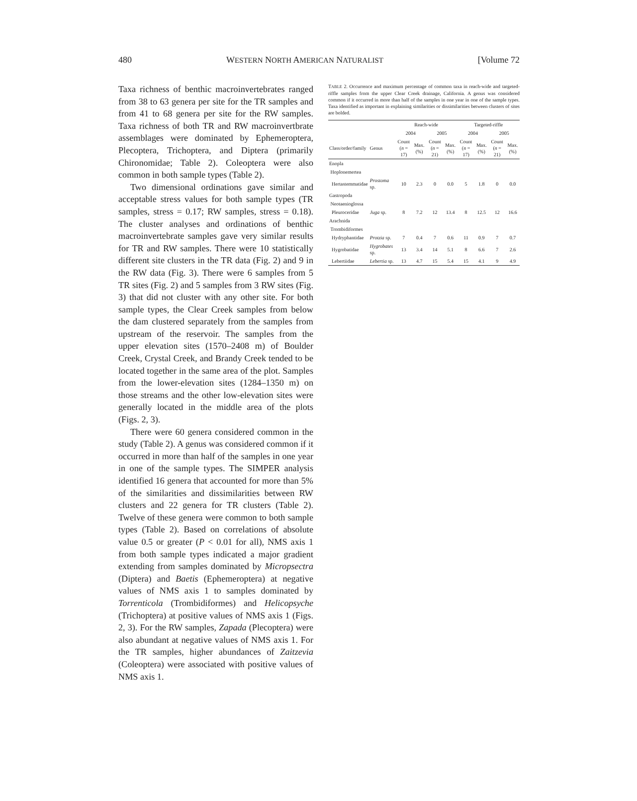480 WESTERN NORTH AMERICAN NATURALIST [Volume 72
Taxa richness of benthic macroinvertebrates ranged from 38 to 63 genera per site for the TR samples and from 41 to 68 genera per site for the RW samples. Taxa richness of both TR and RW macroinvertbrate assemblages were dominated by Ephemeroptera, Plecoptera, Trichoptera, and Diptera (primarily Chironomidae; Table 2). Coleoptera were also common in both sample types (Table 2).
Two dimensional ordinations gave similar and acceptable stress values for both sample types (TR samples, stress = 0.17; RW samples, stress = 0.18). The cluster analyses and ordinations of benthic macroinvertebrate samples gave very similar results for TR and RW samples. There were 10 statistically different site clusters in the TR data (Fig. 2) and 9 in the RW data (Fig. 3). There were 6 samples from 5 TR sites (Fig. 2) and 5 samples from 3 RW sites (Fig. 3) that did not cluster with any other site. For both sample types, the Clear Creek samples from below the dam clustered separately from the samples from upstream of the reservoir. The samples from the upper elevation sites (1570–2408 m) of Boulder Creek, Crystal Creek, and Brandy Creek tended to be located together in the same area of the plot. Samples from the lower-elevation sites (1284–1350 m) on those streams and the other low-elevation sites were generally located in the middle area of the plots (Figs. 2, 3).
There were 60 genera considered common in the study (Table 2). A genus was considered common if it occurred in more than half of the samples in one year in one of the sample types. The SIMPER analysis identified 16 genera that accounted for more than 5% of the similarities and dissimilarities between RW clusters and 22 genera for TR clusters (Table 2). Twelve of these genera were common to both sample types (Table 2). Based on correlations of absolute value 0.5 or greater (P < 0.01 for all), NMS axis 1 from both sample types indicated a major gradient extending from samples dominated by Micropsectra (Diptera) and Baetis (Ephemeroptera) at negative values of NMS axis 1 to samples dominated by Torrenticola (Trombidiformes) and Helicopsyche (Trichoptera) at positive values of NMS axis 1 (Figs. 2, 3). For the RW samples, Zapada (Plecoptera) were also abundant at negative values of NMS axis 1. For the TR samples, higher abundances of Zaitzevia (Coleoptera) were associated with positive values of NMS axis 1.
TABLE 2. Occurrence and maximum percentage of common taxa in reach-wide and targeted-riffle samples from the upper Clear Creek drainage, California. A genus was considered common if it occurred in more than half of the samples in one year in one of the sample types. Taxa identified as important in explaining similarities or dissimilarities between clusters of sites are bolded.
| | | Reach-wide | | | | Targeted-riffle | | | |
| --- | --- | --- | --- | --- | --- | --- | --- | --- | --- |
| | | 2004 | | 2005 | | 2004 | | 2005 | |
| Class/order/family | Genus | Count ( n = 17) | Max. (%) | Count ( n = 21) | Max. (%) | Count ( n = 17) | Max. (%) | Count ( n = 21) | Max. (%) |
| Enopla | | | | | | | | | |
| Hoplonemertea | | | | | | | | | |
| Hertastemmatidae | Prostoma sp. | 10 | 2.3 | 0 | 0.0 | 5 | 1.8 | 0 | 0.0 |
| Gastropoda | | | | | | | | | |
| Neotaenioglossa | | | | | | | | | |
| Pleuroceridae | Juga sp. | 8 | 7.2 | 12 | 13.4 | 8 | 12.5 | 12 | 16.6 |
| Arachnida | | | | | | | | | |
| Trombidiformes | | | | | | | | | |
| Hydryphantidae | Protzia sp. | 7 | 0.4 | 7 | 0.6 | 11 | 0.9 | 7 | 0.7 |
| Hygrobatidae | Hygrobates sp. | 13 | 3.4 | 14 | 5.1 | 8 | 6.6 | 7 | 2.6 |
| Lebertiidae | Lebertia sp. | 13 | 4.7 | 15 | 5.4 | 15 | 4.1 | 9 | 4.9 |